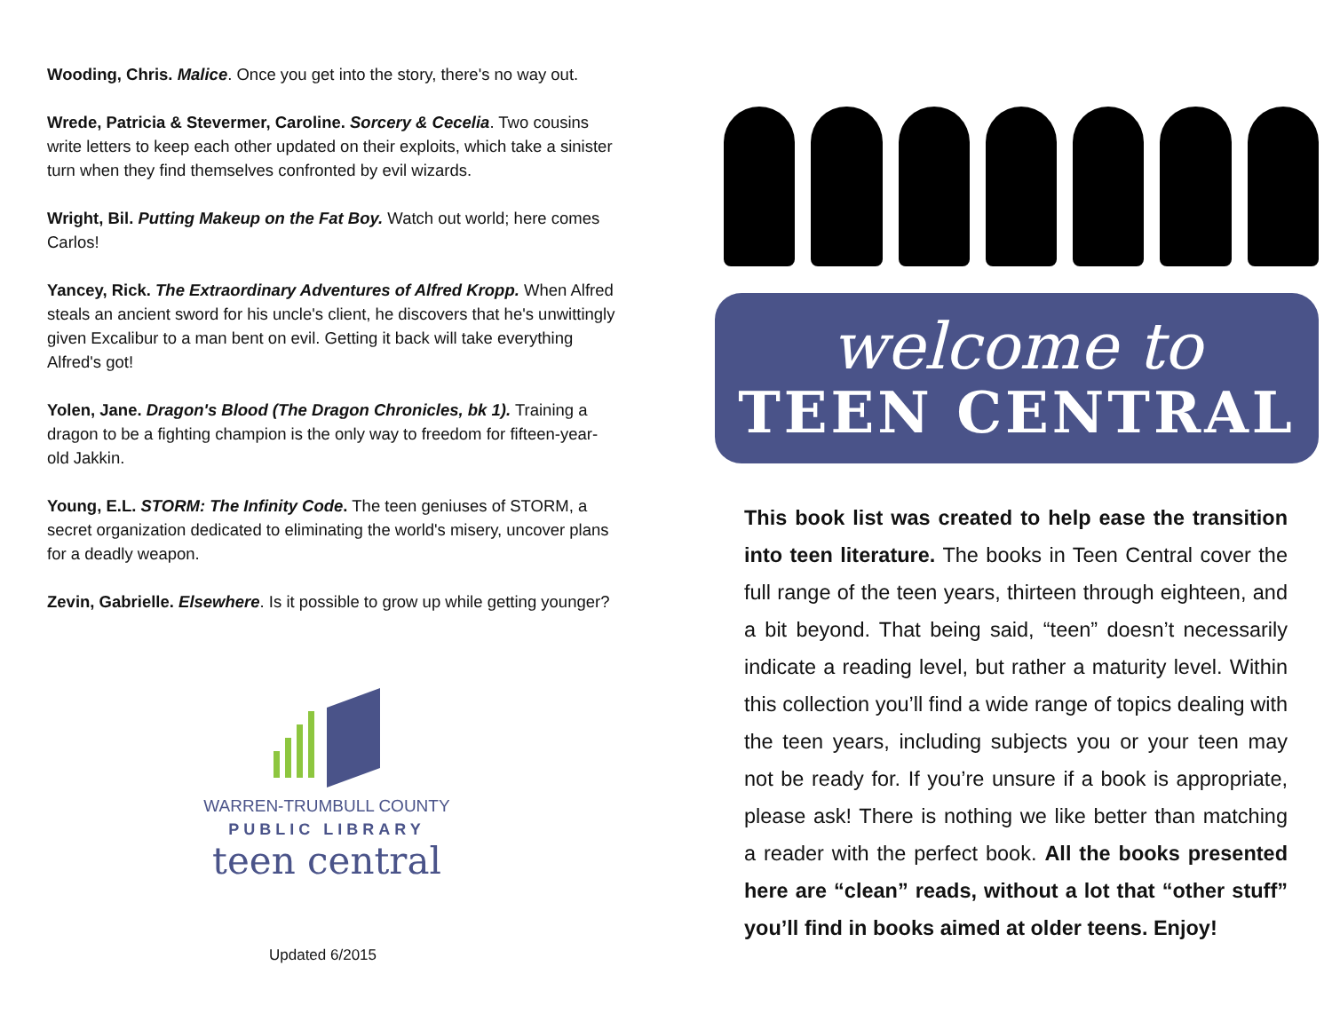Wooding, Chris. Malice. Once you get into the story, there's no way out.
Wrede, Patricia & Stevermer, Caroline. Sorcery & Cecelia. Two cousins write letters to keep each other updated on their exploits, which take a sinister turn when they find themselves confronted by evil wizards.
Wright, Bil. Putting Makeup on the Fat Boy. Watch out world; here comes Carlos!
Yancey, Rick. The Extraordinary Adventures of Alfred Kropp. When Alfred steals an ancient sword for his uncle's client, he discovers that he's unwittingly given Excalibur to a man bent on evil. Getting it back will take everything Alfred's got!
Yolen, Jane. Dragon's Blood (The Dragon Chronicles, bk 1). Training a dragon to be a fighting champion is the only way to freedom for fifteen-year-old Jakkin.
Young, E.L. STORM: The Infinity Code. The teen geniuses of STORM, a secret organization dedicated to eliminating the world's misery, uncover plans for a deadly weapon.
Zevin, Gabrielle. Elsewhere. Is it possible to grow up while getting younger?
WARREN-TRUMBULL COUNTY
PUBLIC LIBRARY
teen central
Updated 6/2015
welcome to
TEEN CENTRAL
This book list was created to help ease the transition into teen literature. The books in Teen Central cover the full range of the teen years, thirteen through eighteen, and a bit beyond. That being said, “teen” doesn’t necessarily indicate a reading level, but rather a maturity level. Within this collection you’ll find a wide range of topics dealing with the teen years, including subjects you or your teen may not be ready for. If you’re unsure if a book is appropriate, please ask! There is nothing we like better than matching a reader with the perfect book. All the books presented here are “clean” reads, without a lot that “other stuff” you’ll find in books aimed at older teens. Enjoy!